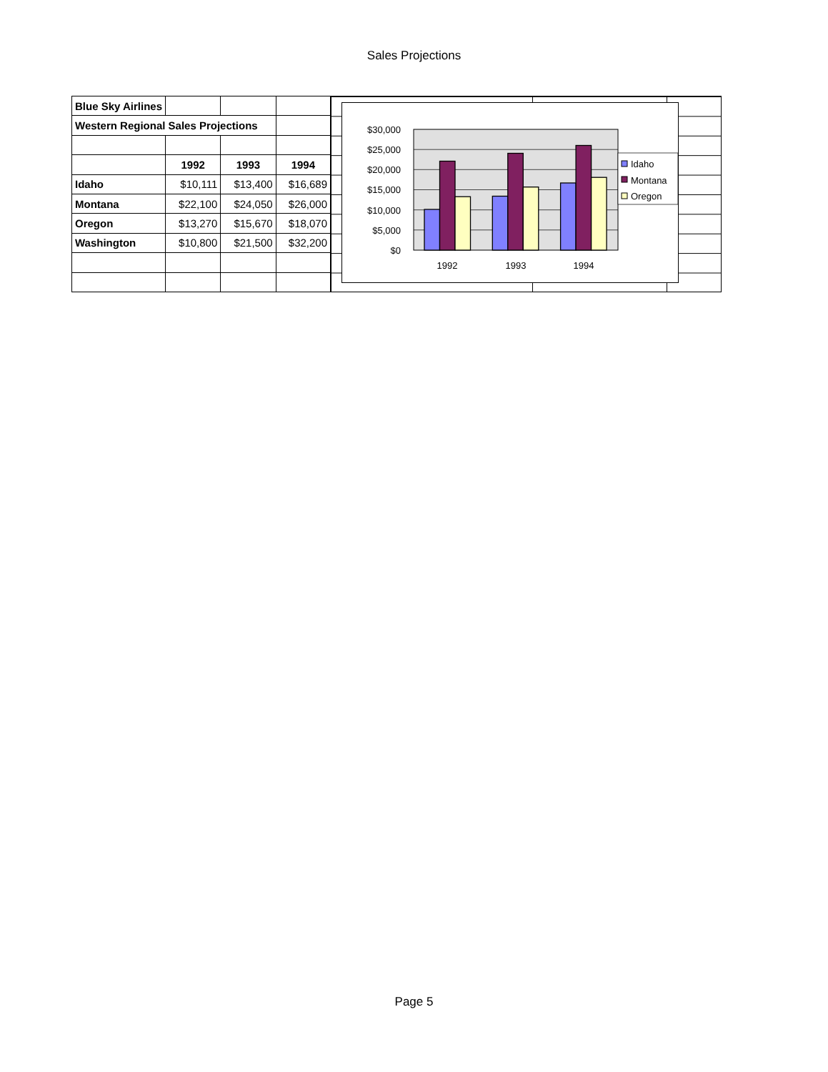Sales Projections
| Blue Sky Airlines | | | |
| Western Regional Sales Projections | | | |
| | 1992 | 1993 | 1994 |
| Idaho | $10,111 | $13,400 | $16,689 |
| Montana | $22,100 | $24,050 | $26,000 |
| Oregon | $13,270 | $15,670 | $18,070 |
| Washington | $10,800 | $21,500 | $32,200 |
$30,000
$25,000
$20,000
$15,000
$10,000
$5,000
$0
1992
1993
1994
Idaho
Montana
Oregon
Page 5